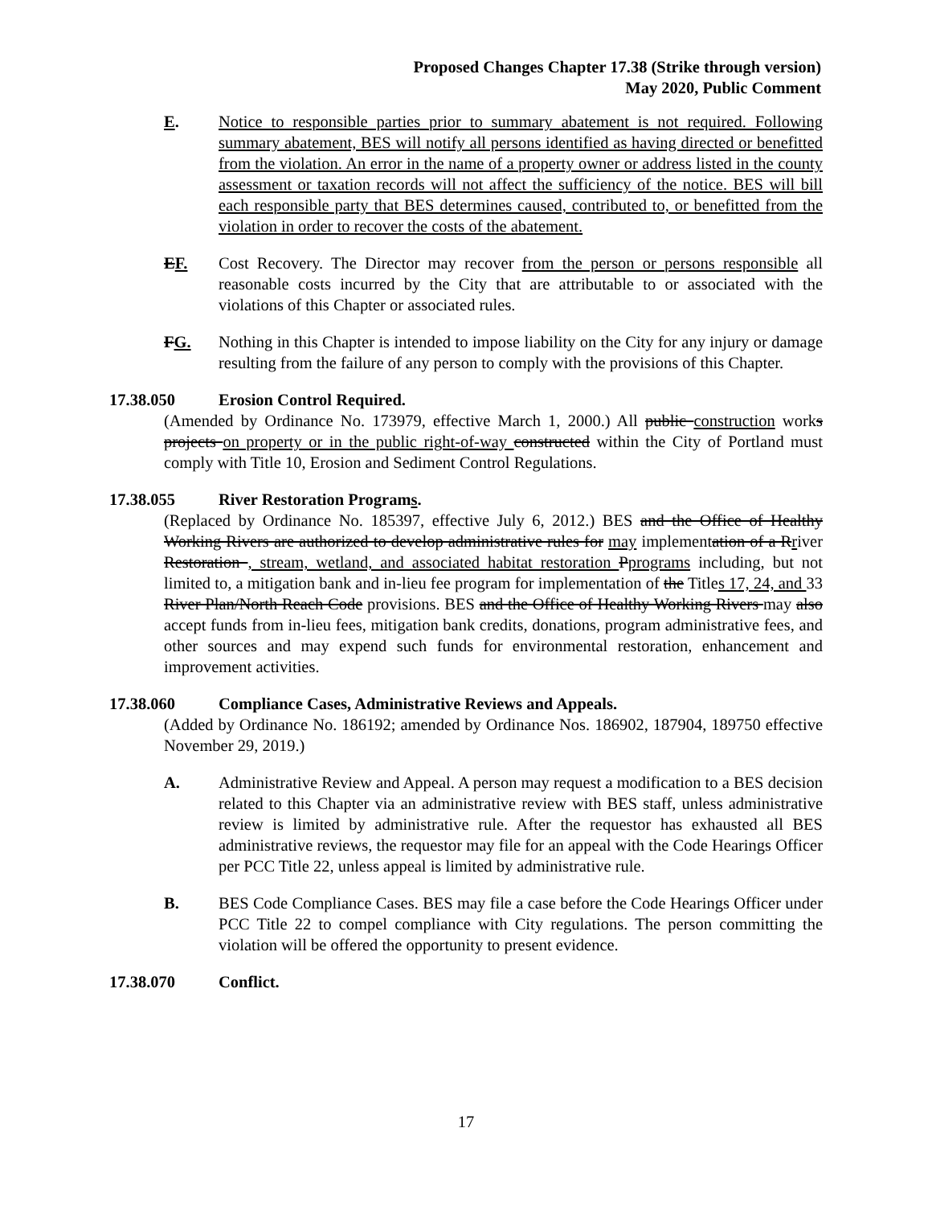Proposed Changes Chapter 17.38 (Strike through version)
May 2020, Public Comment
E. Notice to responsible parties prior to summary abatement is not required. Following summary abatement, BES will notify all persons identified as having directed or benefitted from the violation. An error in the name of a property owner or address listed in the county assessment or taxation records will not affect the sufficiency of the notice. BES will bill each responsible party that BES determines caused, contributed to, or benefitted from the violation in order to recover the costs of the abatement.
EF. Cost Recovery. The Director may recover from the person or persons responsible all reasonable costs incurred by the City that are attributable to or associated with the violations of this Chapter or associated rules.
FG. Nothing in this Chapter is intended to impose liability on the City for any injury or damage resulting from the failure of any person to comply with the provisions of this Chapter.
17.38.050 Erosion Control Required.
(Amended by Ordinance No. 173979, effective March 1, 2000.) All public construction works projects on property or in the public right-of-way constructed within the City of Portland must comply with Title 10, Erosion and Sediment Control Regulations.
17.38.055 River Restoration Programs.
(Replaced by Ordinance No. 185397, effective July 6, 2012.) BES and the Office of Healthy Working Rivers are authorized to develop administrative rules for may implementation of a Rriver Restoration , stream, wetland, and associated habitat restoration Pprograms including, but not limited to, a mitigation bank and in-lieu fee program for implementation of the Titles 17, 24, and 33 River Plan/North Reach Code provisions. BES and the Office of Healthy Working Rivers may also accept funds from in-lieu fees, mitigation bank credits, donations, program administrative fees, and other sources and may expend such funds for environmental restoration, enhancement and improvement activities.
17.38.060 Compliance Cases, Administrative Reviews and Appeals.
(Added by Ordinance No. 186192; amended by Ordinance Nos. 186902, 187904, 189750 effective November 29, 2019.)
A. Administrative Review and Appeal. A person may request a modification to a BES decision related to this Chapter via an administrative review with BES staff, unless administrative review is limited by administrative rule. After the requestor has exhausted all BES administrative reviews, the requestor may file for an appeal with the Code Hearings Officer per PCC Title 22, unless appeal is limited by administrative rule.
B. BES Code Compliance Cases. BES may file a case before the Code Hearings Officer under PCC Title 22 to compel compliance with City regulations. The person committing the violation will be offered the opportunity to present evidence.
17.38.070 Conflict.
17